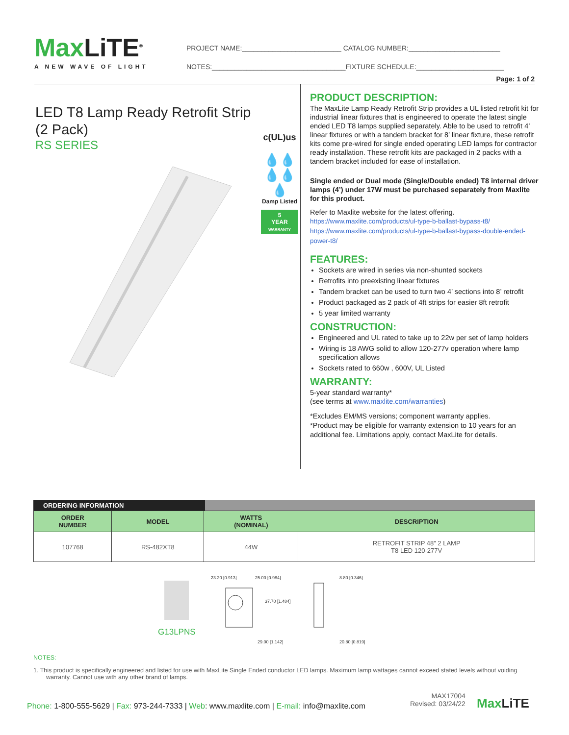Max LiTE<sup>®</sup>
A NEW WAVE OF LIGHT
PROJECT NAME:__________________________ CATALOG NUMBER:________________________
NOTES:___________________________________FIXTURE SCHEDULE:_______________________
Page: 1 of 2
LED T8 Lamp Ready Retrofit Strip
(2 Pack)
RS SERIES
c(UL)us
💧💧
💧💧💧
Damp Listed
5
YEAR
WARRANTY
PRODUCT DESCRIPTION:
The MaxLite Lamp Ready Retrofit Strip provides a UL listed retrofit kit for industrial linear fixtures that is engineered to operate the latest single ended LED T8 lamps supplied separately. Able to be used to retrofit 4’ linear fixtures or with a tandem bracket for 8’ linear fixture, these retrofit kits come pre-wired for single ended operating LED lamps for contractor ready installation. These retrofit kits are packaged in 2 packs with a tandem bracket included for ease of installation.
Single ended or Dual mode (Single/Double ended) T8 internal driver lamps (4’) under 17W must be purchased separately from Maxlite for this product.
Refer to Maxlite website for the latest offering.
https://www.maxlite.com/products/ul-type-b-ballast-bypass-t8/
https://www.maxlite.com/products/ul-type-b-ballast-bypass-double-ended-power-t8/
FEATURES:
Sockets are wired in series via non-shunted sockets
Retrofits into preexisting linear fixtures
Tandem bracket can be used to turn two 4’ sections into 8’ retrofit
Product packaged as 2 pack of 4ft strips for easier 8ft retrofit
5 year limited warranty
CONSTRUCTION:
Engineered and UL rated to take up to 22w per set of lamp holders
Wiring is 18 AWG solid to allow 120-277v operation where lamp specification allows
Sockets rated to 660w , 600V, UL Listed
WARRANTY:
5-year standard warranty*
(see terms at www.maxlite.com/warranties)
*Excludes EM/MS versions; component warranty applies.
*Product may be eligible for warranty extension to 10 years for an additional fee. Limitations apply, contact MaxLite for details.
ORDERING INFORMATION
| ORDER NUMBER | MODEL | WATTS (NOMINAL) | DESCRIPTION |
| --- | --- | --- | --- |
| 107768 | RS-482XT8 | 44W | RETROFIT STRIP 48" 2 LAMP T8 LED 120-277V |
G13LPNS
25.00 [0.984] 23.20 [0.913]
37.70 [1.484]
29.00 [1.142]
8.80 [0.346]
20.80 [0.819]
NOTES:
1. This product is specifically engineered and listed for use with MaxLite Single Ended conductor LED lamps. Maximum lamp wattages cannot exceed stated levels without voiding warranty. Cannot use with any other brand of lamps.
Phone: 1-800-555-5629 | Fax: 973-244-7333 | Web: www.maxlite.com | E-mail: info@maxlite.com
MAX17004
Revised: 03/24/22
Max LiTE